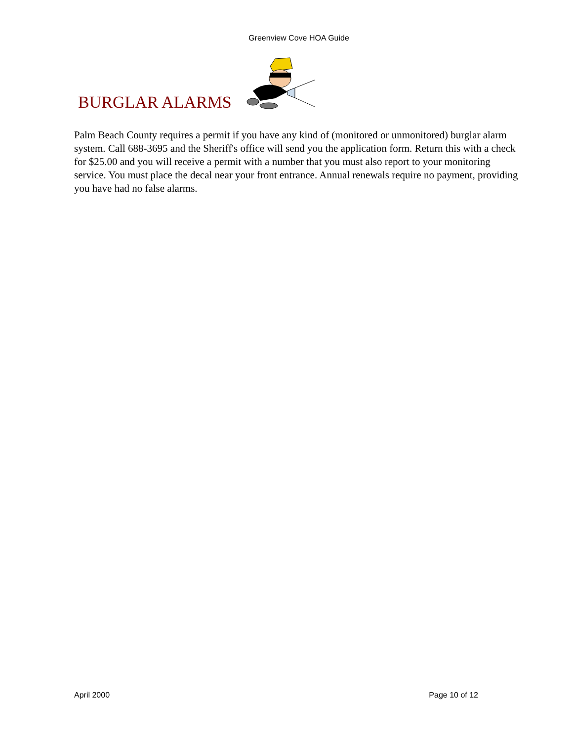Greenview Cove HOA Guide
BURGLAR ALARMS
Palm Beach County requires a permit if you have any kind of (monitored or unmonitored) burglar alarm system. Call 688-3695 and the Sheriff's office will send you the application form. Return this with a check for $25.00 and you will receive a permit with a number that you must also report to your monitoring service. You must place the decal near your front entrance. Annual renewals require no payment, providing you have had no false alarms.
April 2000 Page 10 of 12